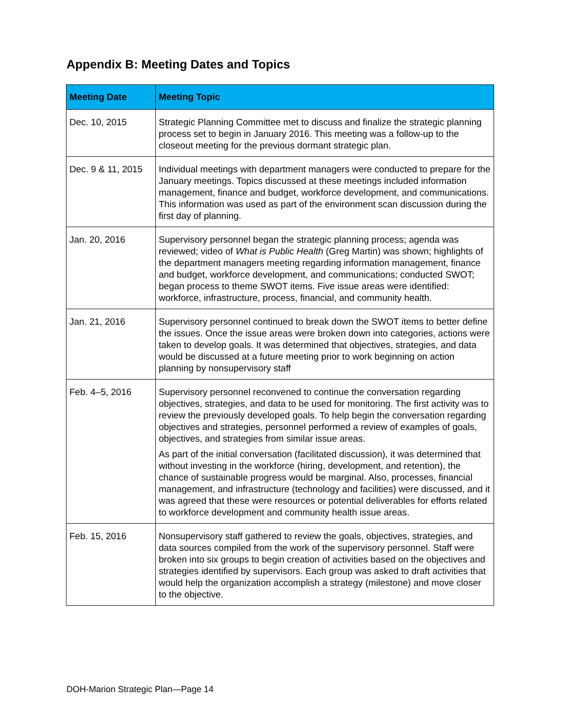Appendix B: Meeting Dates and Topics
| Meeting Date | Meeting Topic |
| --- | --- |
| Dec. 10, 2015 | Strategic Planning Committee met to discuss and finalize the strategic planning process set to begin in January 2016. This meeting was a follow-up to the closeout meeting for the previous dormant strategic plan. |
| Dec. 9 & 11, 2015 | Individual meetings with department managers were conducted to prepare for the January meetings. Topics discussed at these meetings included information management, finance and budget, workforce development, and communications. This information was used as part of the environment scan discussion during the first day of planning. |
| Jan. 20, 2016 | Supervisory personnel began the strategic planning process; agenda was reviewed; video of What is Public Health (Greg Martin) was shown; highlights of the department managers meeting regarding information management, finance and budget, workforce development, and communications; conducted SWOT; began process to theme SWOT items. Five issue areas were identified: workforce, infrastructure, process, financial, and community health. |
| Jan. 21, 2016 | Supervisory personnel continued to break down the SWOT items to better define the issues. Once the issue areas were broken down into categories, actions were taken to develop goals. It was determined that objectives, strategies, and data would be discussed at a future meeting prior to work beginning on action planning by nonsupervisory staff |
| Feb. 4–5, 2016 | Supervisory personnel reconvened to continue the conversation regarding objectives, strategies, and data to be used for monitoring. The first activity was to review the previously developed goals. To help begin the conversation regarding objectives and strategies, personnel performed a review of examples of goals, objectives, and strategies from similar issue areas. As part of the initial conversation (facilitated discussion), it was determined that without investing in the workforce (hiring, development, and retention), the chance of sustainable progress would be marginal. Also, processes, financial management, and infrastructure (technology and facilities) were discussed, and it was agreed that these were resources or potential deliverables for efforts related to workforce development and community health issue areas. |
| Feb. 15, 2016 | Nonsupervisory staff gathered to review the goals, objectives, strategies, and data sources compiled from the work of the supervisory personnel. Staff were broken into six groups to begin creation of activities based on the objectives and strategies identified by supervisors. Each group was asked to draft activities that would help the organization accomplish a strategy (milestone) and move closer to the objective. |
DOH-Marion Strategic Plan—Page 14